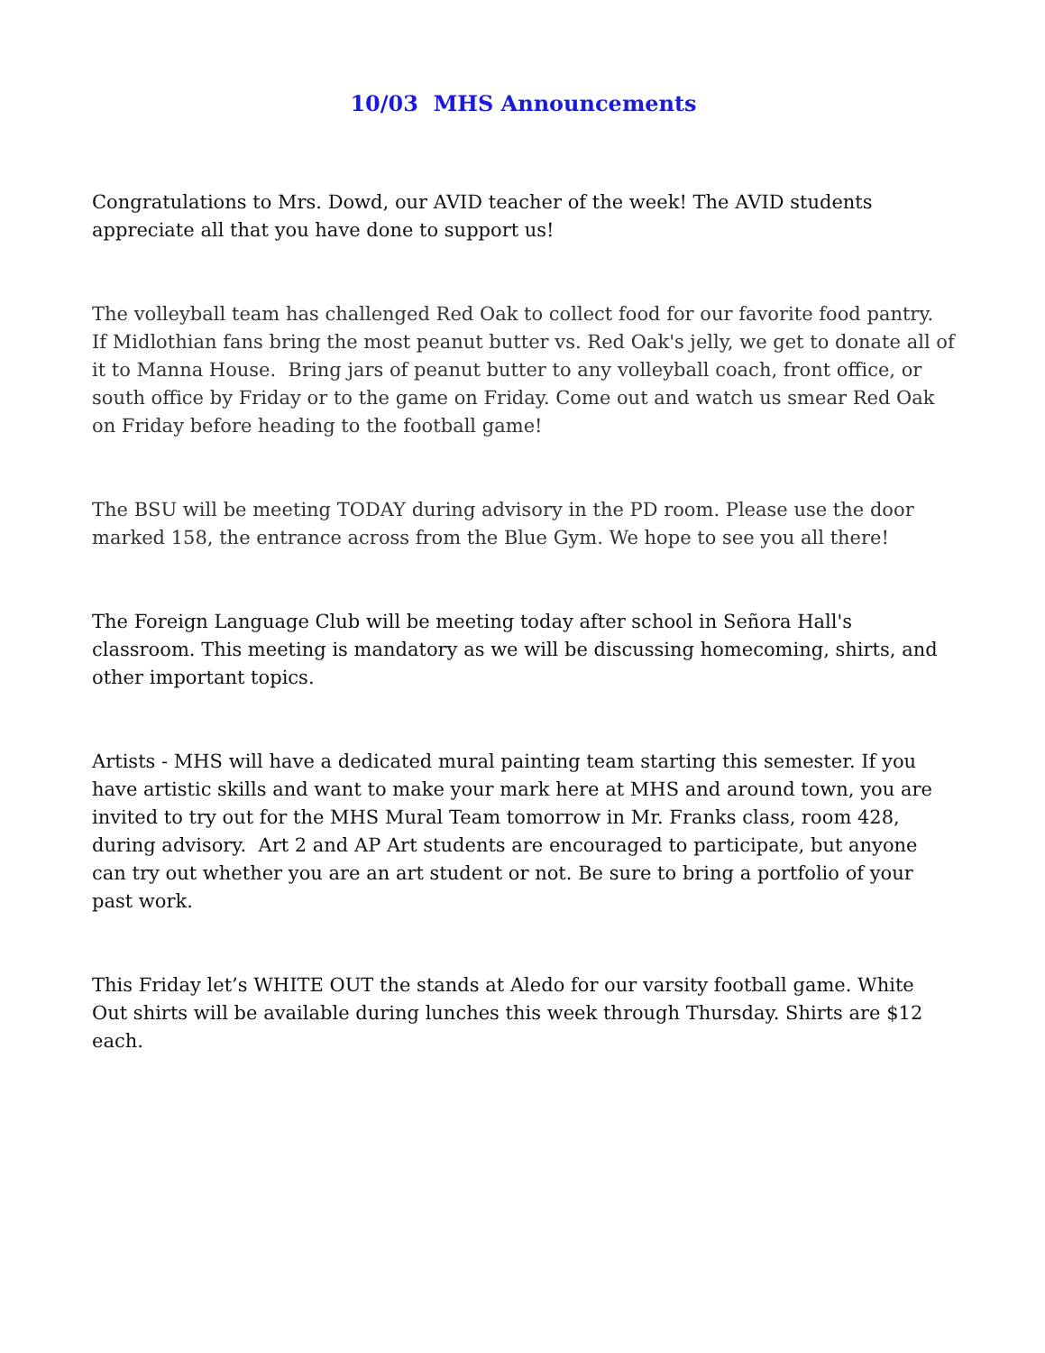10/03 MHS Announcements
Congratulations to Mrs. Dowd, our AVID teacher of the week! The AVID students appreciate all that you have done to support us!
The volleyball team has challenged Red Oak to collect food for our favorite food pantry. If Midlothian fans bring the most peanut butter vs. Red Oak's jelly, we get to donate all of it to Manna House. Bring jars of peanut butter to any volleyball coach, front office, or south office by Friday or to the game on Friday. Come out and watch us smear Red Oak on Friday before heading to the football game!
The BSU will be meeting TODAY during advisory in the PD room. Please use the door marked 158, the entrance across from the Blue Gym. We hope to see you all there!
The Foreign Language Club will be meeting today after school in Señora Hall's classroom. This meeting is mandatory as we will be discussing homecoming, shirts, and other important topics.
Artists - MHS will have a dedicated mural painting team starting this semester. If you have artistic skills and want to make your mark here at MHS and around town, you are invited to try out for the MHS Mural Team tomorrow in Mr. Franks class, room 428, during advisory. Art 2 and AP Art students are encouraged to participate, but anyone can try out whether you are an art student or not. Be sure to bring a portfolio of your past work.
This Friday let’s WHITE OUT the stands at Aledo for our varsity football game. White Out shirts will be available during lunches this week through Thursday. Shirts are $12 each.